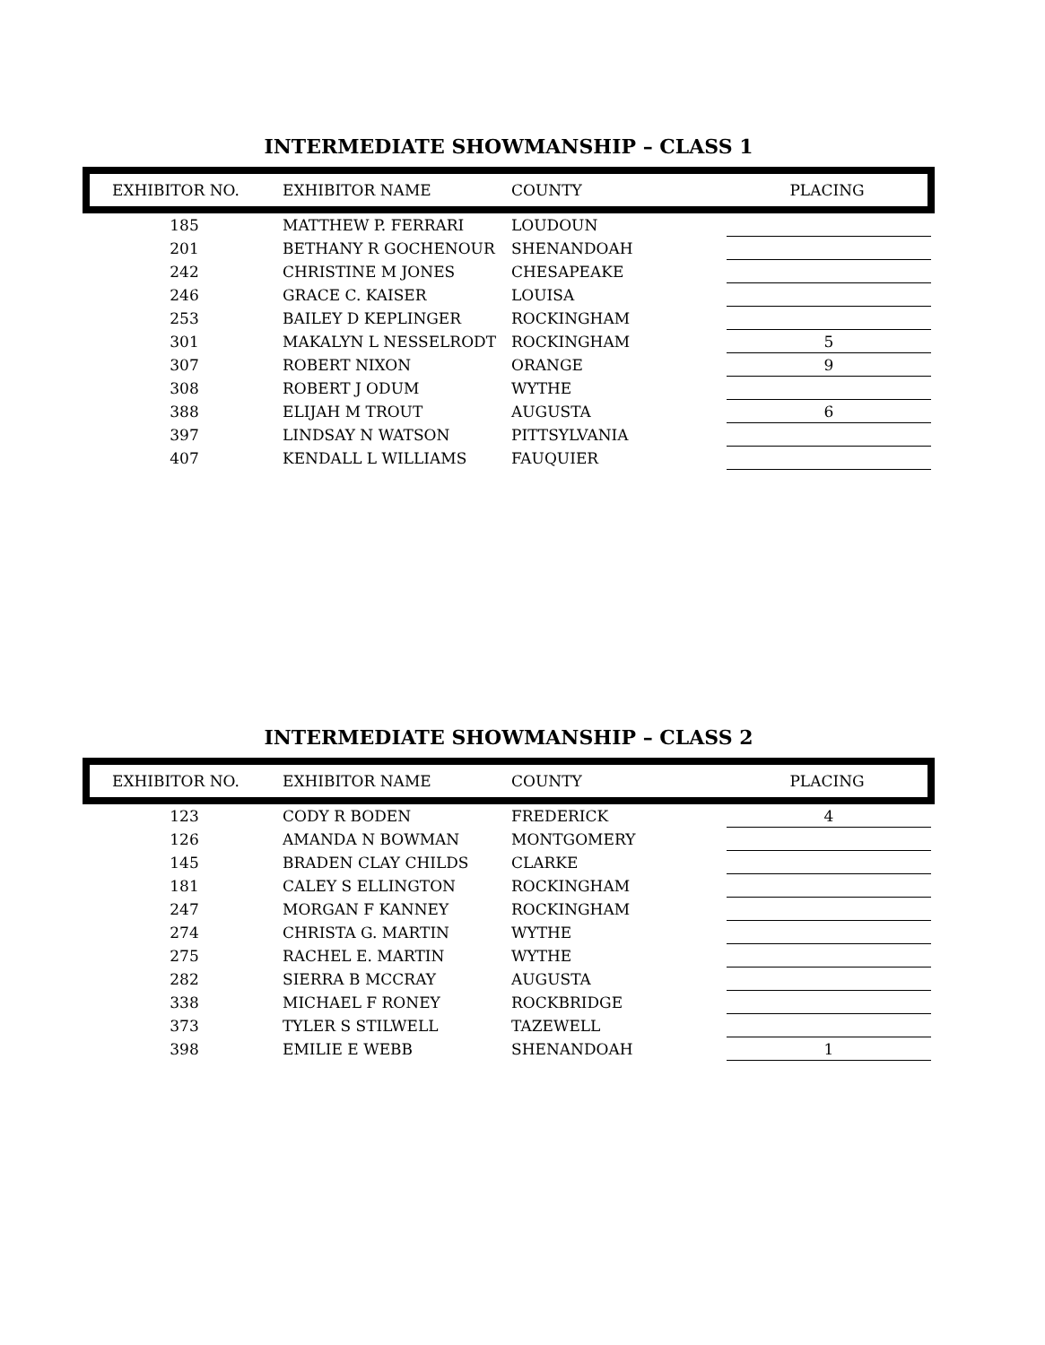INTERMEDIATE SHOWMANSHIP – CLASS 1
| EXHIBITOR NO. | EXHIBITOR NAME | COUNTY | PLACING |
| --- | --- | --- | --- |
| 185 | MATTHEW P. FERRARI | LOUDOUN | |
| 201 | BETHANY R GOCHENOUR | SHENANDOAH | |
| 242 | CHRISTINE M JONES | CHESAPEAKE | |
| 246 | GRACE C. KAISER | LOUISA | |
| 253 | BAILEY D KEPLINGER | ROCKINGHAM | |
| 301 | MAKALYN L NESSELRODT | ROCKINGHAM | 5 |
| 307 | ROBERT NIXON | ORANGE | 9 |
| 308 | ROBERT J ODUM | WYTHE | |
| 388 | ELIJAH M TROUT | AUGUSTA | 6 |
| 397 | LINDSAY N WATSON | PITTSYLVANIA | |
| 407 | KENDALL L WILLIAMS | FAUQUIER | |
INTERMEDIATE SHOWMANSHIP – CLASS 2
| EXHIBITOR NO. | EXHIBITOR NAME | COUNTY | PLACING |
| --- | --- | --- | --- |
| 123 | CODY R BODEN | FREDERICK | 4 |
| 126 | AMANDA N BOWMAN | MONTGOMERY | |
| 145 | BRADEN CLAY CHILDS | CLARKE | |
| 181 | CALEY S ELLINGTON | ROCKINGHAM | |
| 247 | MORGAN F KANNEY | ROCKINGHAM | |
| 274 | CHRISTA G. MARTIN | WYTHE | |
| 275 | RACHEL E. MARTIN | WYTHE | |
| 282 | SIERRA B MCCRAY | AUGUSTA | |
| 338 | MICHAEL F RONEY | ROCKBRIDGE | |
| 373 | TYLER S STILWELL | TAZEWELL | |
| 398 | EMILIE E WEBB | SHENANDOAH | 1 |